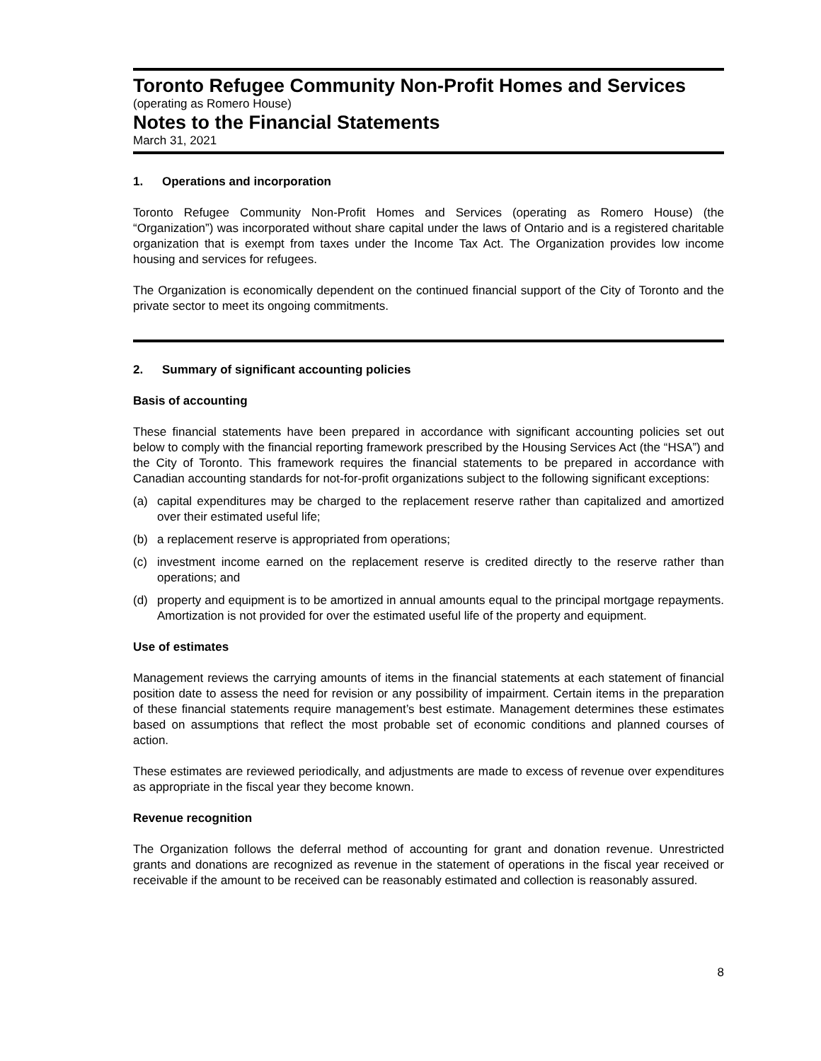Toronto Refugee Community Non-Profit Homes and Services
(operating as Romero House)
Notes to the Financial Statements
March 31, 2021
1. Operations and incorporation
Toronto Refugee Community Non-Profit Homes and Services (operating as Romero House) (the “Organization”) was incorporated without share capital under the laws of Ontario and is a registered charitable organization that is exempt from taxes under the Income Tax Act. The Organization provides low income housing and services for refugees.
The Organization is economically dependent on the continued financial support of the City of Toronto and the private sector to meet its ongoing commitments.
2. Summary of significant accounting policies
Basis of accounting
These financial statements have been prepared in accordance with significant accounting policies set out below to comply with the financial reporting framework prescribed by the Housing Services Act (the “HSA”) and the City of Toronto. This framework requires the financial statements to be prepared in accordance with Canadian accounting standards for not-for-profit organizations subject to the following significant exceptions:
(a) capital expenditures may be charged to the replacement reserve rather than capitalized and amortized over their estimated useful life;
(b) a replacement reserve is appropriated from operations;
(c) investment income earned on the replacement reserve is credited directly to the reserve rather than operations; and
(d) property and equipment is to be amortized in annual amounts equal to the principal mortgage repayments. Amortization is not provided for over the estimated useful life of the property and equipment.
Use of estimates
Management reviews the carrying amounts of items in the financial statements at each statement of financial position date to assess the need for revision or any possibility of impairment. Certain items in the preparation of these financial statements require management’s best estimate. Management determines these estimates based on assumptions that reflect the most probable set of economic conditions and planned courses of action.
These estimates are reviewed periodically, and adjustments are made to excess of revenue over expenditures as appropriate in the fiscal year they become known.
Revenue recognition
The Organization follows the deferral method of accounting for grant and donation revenue. Unrestricted grants and donations are recognized as revenue in the statement of operations in the fiscal year received or receivable if the amount to be received can be reasonably estimated and collection is reasonably assured.
8